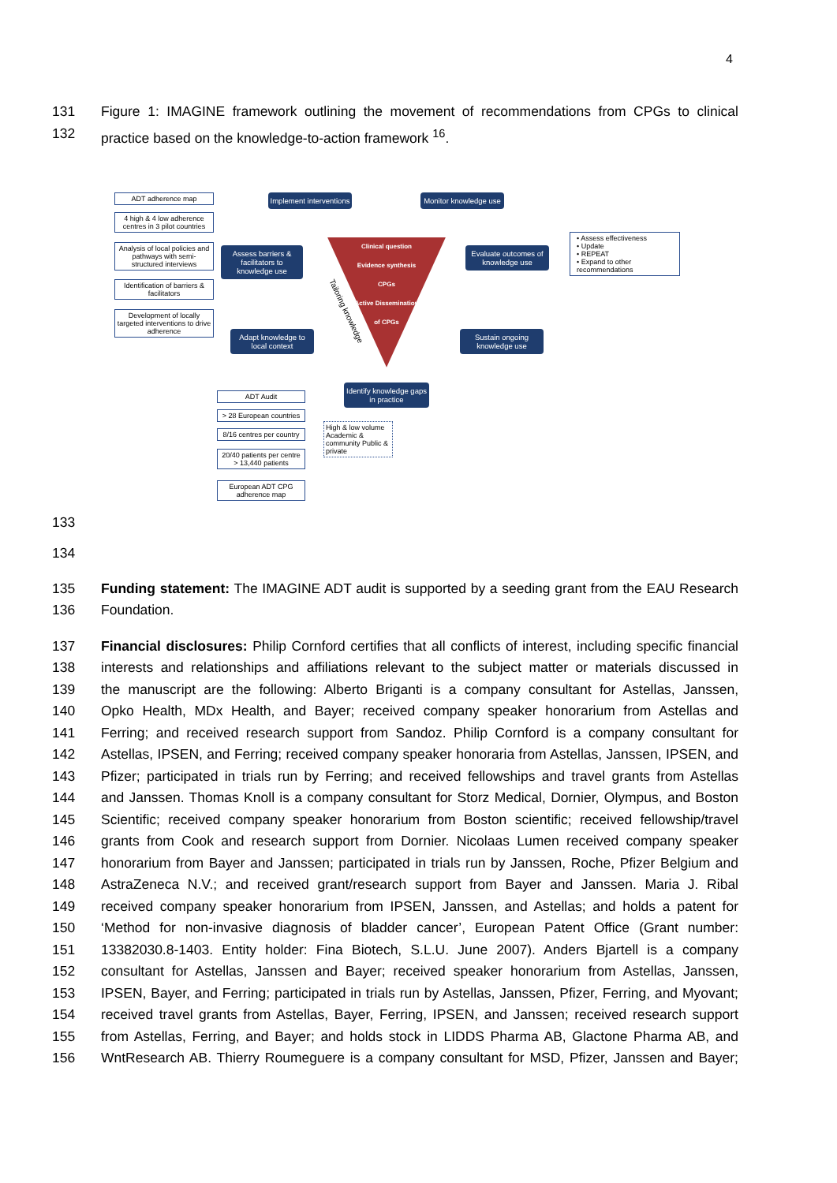4
131 Figure 1: IMAGINE framework outlining the movement of recommendations from CPGs to clinical
132 practice based on the knowledge-to-action framework <sup>16</sup>.
ADT adherence map
4 high & 4 low adherence centres in 3 pilot countries
Analysis of local policies and pathways with semi-structured interviews
Identification of barriers & facilitators
Development of locally targeted interventions to drive adherence
Implement interventions
Monitor knowledge use
Assess barriers & facilitators to knowledge use
Evaluate outcomes of knowledge use
Adapt knowledge to local context
Sustain ongoing knowledge use
Identify knowledge gaps in practice
Clinical question
Evidence synthesis
CPGs
Active Dissemination
of CPGs
Tailoring knowledge
• Assess effectiveness
• Update
• REPEAT
• Expand to other recommendations
ADT Audit
> 28 European countries
8/16 centres per country
High & low volume Academic & community Public & private
20/40 patients per centre > 13,440 patients
European ADT CPG adherence map
133
134
135 Funding statement: The IMAGINE ADT audit is supported by a seeding grant from the EAU Research
136 Foundation.
137 Financial disclosures: Philip Cornford certifies that all conflicts of interest, including specific financial
138 interests and relationships and affiliations relevant to the subject matter or materials discussed in
139 the manuscript are the following: Alberto Briganti is a company consultant for Astellas, Janssen,
140 Opko Health, MDx Health, and Bayer; received company speaker honorarium from Astellas and
141 Ferring; and received research support from Sandoz. Philip Cornford is a company consultant for
142 Astellas, IPSEN, and Ferring; received company speaker honoraria from Astellas, Janssen, IPSEN, and
143 Pfizer; participated in trials run by Ferring; and received fellowships and travel grants from Astellas
144 and Janssen. Thomas Knoll is a company consultant for Storz Medical, Dornier, Olympus, and Boston
145 Scientific; received company speaker honorarium from Boston scientific; received fellowship/travel
146 grants from Cook and research support from Dornier. Nicolaas Lumen received company speaker
147 honorarium from Bayer and Janssen; participated in trials run by Janssen, Roche, Pfizer Belgium and
148 AstraZeneca N.V.; and received grant/research support from Bayer and Janssen. Maria J. Ribal
149 received company speaker honorarium from IPSEN, Janssen, and Astellas; and holds a patent for
150 ‘Method for non-invasive diagnosis of bladder cancer’, European Patent Office (Grant number:
151 13382030.8-1403. Entity holder: Fina Biotech, S.L.U. June 2007). Anders Bjartell is a company
152 consultant for Astellas, Janssen and Bayer; received speaker honorarium from Astellas, Janssen,
153 IPSEN, Bayer, and Ferring; participated in trials run by Astellas, Janssen, Pfizer, Ferring, and Myovant;
154 received travel grants from Astellas, Bayer, Ferring, IPSEN, and Janssen; received research support
155 from Astellas, Ferring, and Bayer; and holds stock in LIDDS Pharma AB, Glactone Pharma AB, and
156 WntResearch AB. Thierry Roumeguere is a company consultant for MSD, Pfizer, Janssen and Bayer;